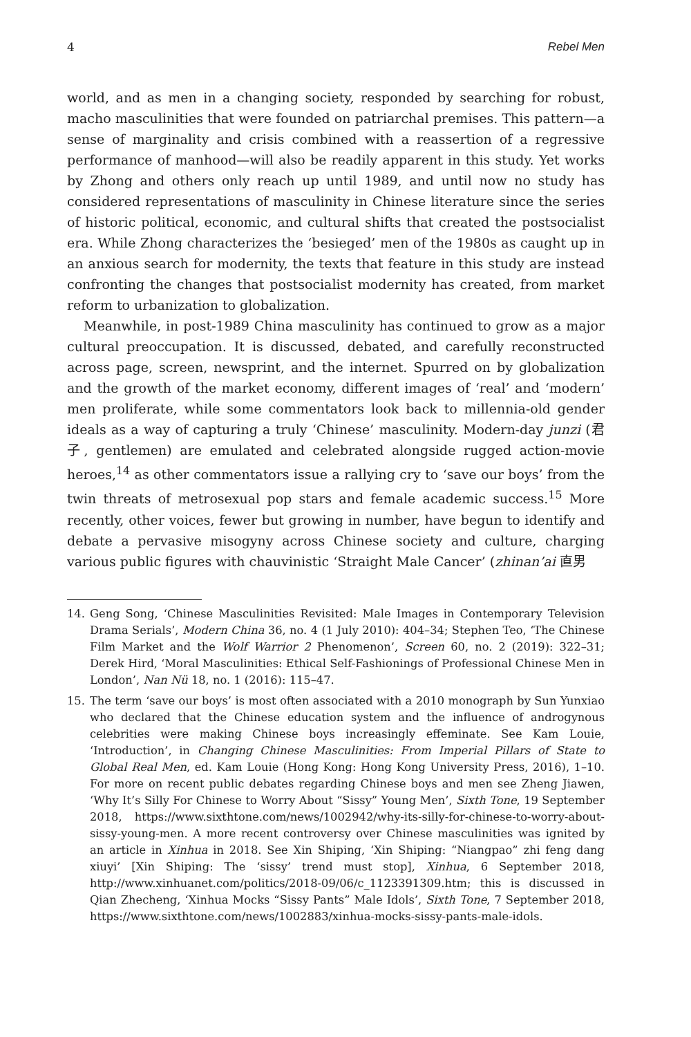4 Rebel Men
world, and as men in a changing society, responded by searching for robust, macho masculinities that were founded on patriarchal premises. This pattern—a sense of marginality and crisis combined with a reassertion of a regressive performance of manhood—will also be readily apparent in this study. Yet works by Zhong and others only reach up until 1989, and until now no study has considered representations of masculinity in Chinese literature since the series of historic political, economic, and cultural shifts that created the postsocialist era. While Zhong characterizes the ‘besieged’ men of the 1980s as caught up in an anxious search for modernity, the texts that feature in this study are instead confronting the changes that postsocialist modernity has created, from market reform to urbanization to globalization.
Meanwhile, in post-1989 China masculinity has continued to grow as a major cultural preoccupation. It is discussed, debated, and carefully reconstructed across page, screen, newsprint, and the internet. Spurred on by globalization and the growth of the market economy, different images of ‘real’ and ‘modern’ men proliferate, while some commentators look back to millennia-old gender ideals as a way of capturing a truly ‘Chinese’ masculinity. Modern-day junzi (君子, gentlemen) are emulated and celebrated alongside rugged action-movie heroes,<sup>14</sup> as other commentators issue a rallying cry to ‘save our boys’ from the twin threats of metrosexual pop stars and female academic success.<sup>15</sup> More recently, other voices, fewer but growing in number, have begun to identify and debate a pervasive misogyny across Chinese society and culture, charging various public figures with chauvinistic ‘Straight Male Cancer’ (zhinan’ai 直男
14. Geng Song, ‘Chinese Masculinities Revisited: Male Images in Contemporary Television Drama Serials’, Modern China 36, no. 4 (1 July 2010): 404–34; Stephen Teo, ‘The Chinese Film Market and the Wolf Warrior 2 Phenomenon’, Screen 60, no. 2 (2019): 322–31; Derek Hird, ‘Moral Masculinities: Ethical Self-Fashionings of Professional Chinese Men in London’, Nan Nü 18, no. 1 (2016): 115–47.
15. The term ‘save our boys’ is most often associated with a 2010 monograph by Sun Yunxiao who declared that the Chinese education system and the influence of androgynous celebrities were making Chinese boys increasingly effeminate. See Kam Louie, ‘Introduction’, in Changing Chinese Masculinities: From Imperial Pillars of State to Global Real Men, ed. Kam Louie (Hong Kong: Hong Kong University Press, 2016), 1–10. For more on recent public debates regarding Chinese boys and men see Zheng Jiawen, ‘Why It’s Silly For Chinese to Worry About “Sissy” Young Men’, Sixth Tone, 19 September 2018, https://www.sixthtone.com/news/1002942/why-its-silly-for-chinese-to-worry-about-sissy-young-men. A more recent controversy over Chinese masculinities was ignited by an article in Xinhua in 2018. See Xin Shiping, ‘Xin Shiping: “Niangpao” zhi feng dang xiuyi’ [Xin Shiping: The ‘sissy’ trend must stop], Xinhua, 6 September 2018, http://www.xinhuanet.com/politics/2018-09/06/c_1123391309.htm; this is discussed in Qian Zhecheng, ‘Xinhua Mocks “Sissy Pants” Male Idols’, Sixth Tone, 7 September 2018, https://www.sixthtone.com/news/1002883/xinhua-mocks-sissy-pants-male-idols.